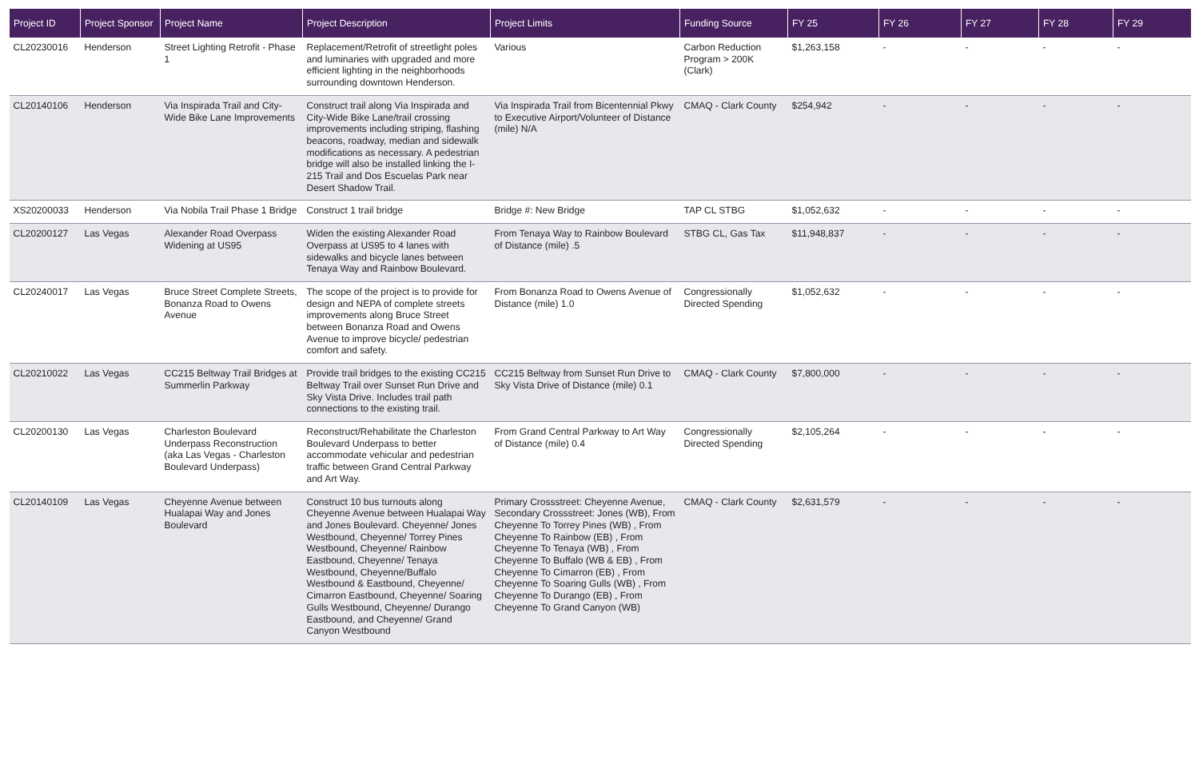| Project ID | Project Sponsor | Project Name | Project Description | Project Limits | Funding Source | FY 25 | FY 26 | FY 27 | FY 28 | FY 29 |
| --- | --- | --- | --- | --- | --- | --- | --- | --- | --- | --- |
| CL20230016 | Henderson | Street Lighting Retrofit - Phase 1 | Replacement/Retrofit of streetlight poles and luminaries with upgraded and more efficient lighting in the neighborhoods surrounding downtown Henderson. | Various | Carbon Reduction Program > 200K (Clark) | $1,263,158 | - | - | - | - |
| CL20140106 | Henderson | Via Inspirada Trail and City-Wide Bike Lane Improvements | Construct trail along Via Inspirada and City-Wide Bike Lane/trail crossing improvements including striping, flashing beacons, roadway, median and sidewalk modifications as necessary. A pedestrian bridge will also be installed linking the I-215 Trail and Dos Escuelas Park near Desert Shadow Trail. | Via Inspirada Trail from Bicentennial Pkwy to Executive Airport/Volunteer of Distance (mile) N/A | CMAQ - Clark County | $254,942 | - | - | - | - |
| XS20200033 | Henderson | Via Nobila Trail Phase 1 Bridge | Construct 1 trail bridge | Bridge #: New Bridge | TAP CL STBG | $1,052,632 | - | - | - | - |
| CL20200127 | Las Vegas | Alexander Road Overpass Widening at US95 | Widen the existing Alexander Road Overpass at US95 to 4 lanes with sidewalks and bicycle lanes between Tenaya Way and Rainbow Boulevard. | From Tenaya Way to Rainbow Boulevard of Distance (mile) .5 | STBG CL, Gas Tax | $11,948,837 | - | - | - | - |
| CL20240017 | Las Vegas | Bruce Street Complete Streets, Bonanza Road to Owens Avenue | The scope of the project is to provide for design and NEPA of complete streets improvements along Bruce Street between Bonanza Road and Owens Avenue to improve bicycle/ pedestrian comfort and safety. | From Bonanza Road to Owens Avenue of Distance (mile) 1.0 | Congressionally Directed Spending | $1,052,632 | - | - | - | - |
| CL20210022 | Las Vegas | CC215 Beltway Trail Bridges at Summerlin Parkway | Provide trail bridges to the existing CC215 Beltway Trail over Sunset Run Drive and Sky Vista Drive. Includes trail path connections to the existing trail. | CC215 Beltway from Sunset Run Drive to Sky Vista Drive of Distance (mile) 0.1 | CMAQ - Clark County | $7,800,000 | - | - | - | - |
| CL20200130 | Las Vegas | Charleston Boulevard Underpass Reconstruction (aka Las Vegas - Charleston Boulevard Underpass) | Reconstruct/Rehabilitate the Charleston Boulevard Underpass to better accommodate vehicular and pedestrian traffic between Grand Central Parkway and Art Way. | From Grand Central Parkway to Art Way of Distance (mile) 0.4 | Congressionally Directed Spending | $2,105,264 | - | - | - | - |
| CL20140109 | Las Vegas | Cheyenne Avenue between Hualapai Way and Jones Boulevard | Construct 10 bus turnouts along Cheyenne Avenue between Hualapai Way and Jones Boulevard. Cheyenne/ Jones Westbound, Cheyenne/ Torrey Pines Westbound, Cheyenne/ Rainbow Eastbound, Cheyenne/ Tenaya Westbound, Cheyenne/Buffalo Westbound & Eastbound, Cheyenne/ Cimarron Eastbound, Cheyenne/ Soaring Gulls Westbound, Cheyenne/ Durango Eastbound, and Cheyenne/ Grand Canyon Westbound | Primary Crossstreet: Cheyenne Avenue, Secondary Crossstreet: Jones (WB), From Cheyenne To Torrey Pines (WB) , From Cheyenne To Rainbow (EB) , From Cheyenne To Tenaya (WB) , From Cheyenne To Buffalo (WB & EB) , From Cheyenne To Cimarron (EB) , From Cheyenne To Soaring Gulls (WB) , From Cheyenne To Durango (EB) , From Cheyenne To Grand Canyon (WB) | CMAQ - Clark County | $2,631,579 | - | - | - | - |